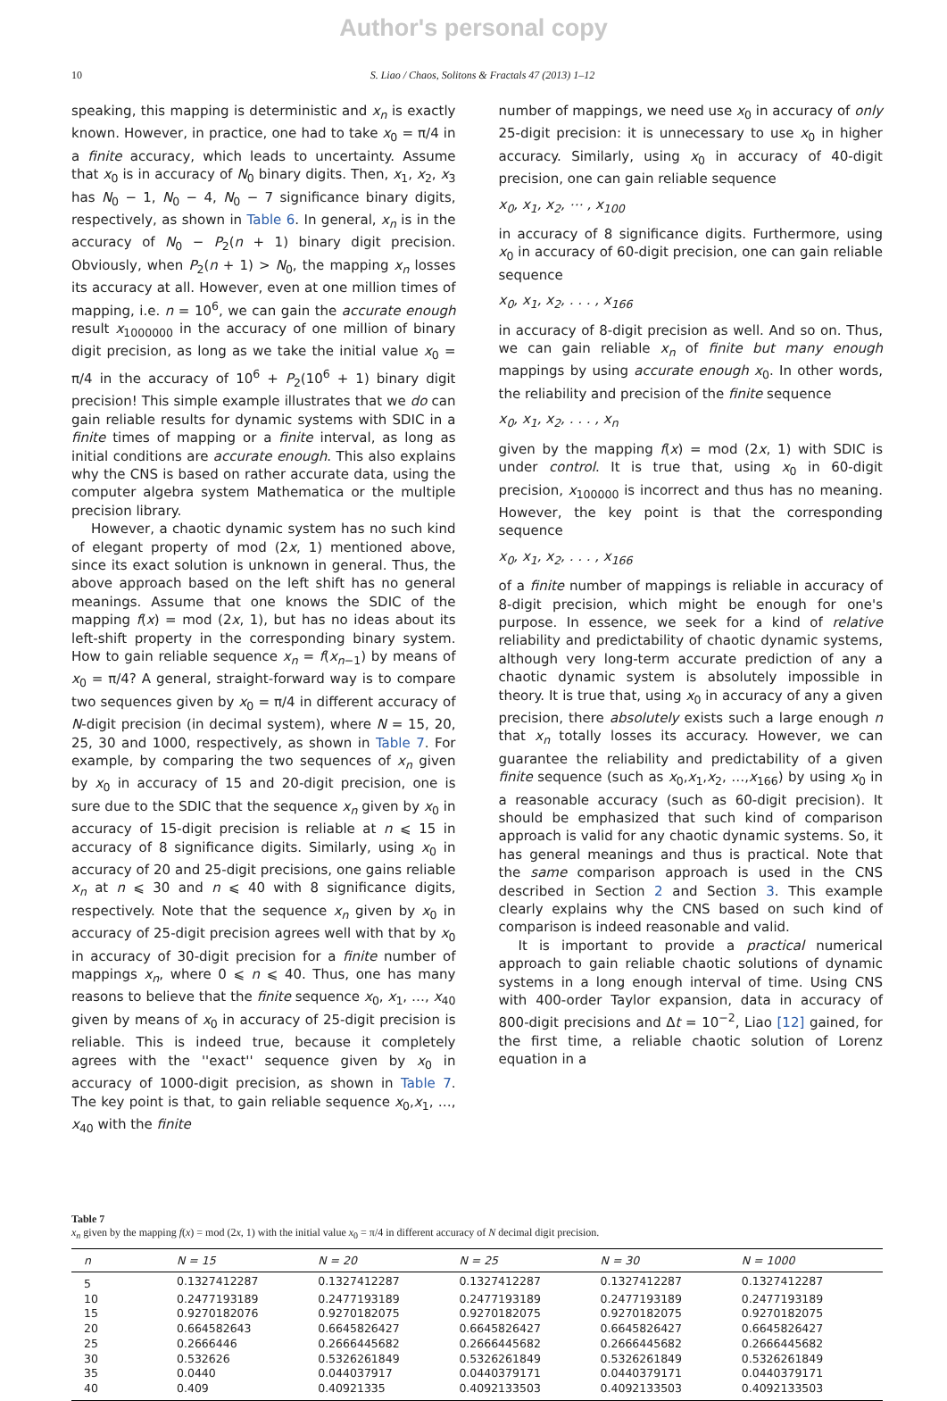Author's personal copy
10 S. Liao / Chaos, Solitons & Fractals 47 (2013) 1–12
speaking, this mapping is deterministic and x<sub>n</sub> is exactly known. However, in practice, one had to take x<sub>0</sub> = π/4 in a finite accuracy, which leads to uncertainty. Assume that x<sub>0</sub> is in accuracy of N<sub>0</sub> binary digits. Then, x<sub>1</sub>, x<sub>2</sub>, x<sub>3</sub> has N<sub>0</sub> − 1, N<sub>0</sub> − 4, N<sub>0</sub> − 7 significance binary digits, respectively, as shown in Table 6. In general, x<sub>n</sub> is in the accuracy of N<sub>0</sub> − P<sub>2</sub>(n + 1) binary digit precision. Obviously, when P<sub>2</sub>(n + 1) > N<sub>0</sub>, the mapping x<sub>n</sub> losses its accuracy at all. However, even at one million times of mapping, i.e. n = 10<sup>6</sup>, we can gain the accurate enough result x<sub>1000000</sub> in the accuracy of one million of binary digit precision, as long as we take the initial value x<sub>0</sub> = π/4 in the accuracy of 10<sup>6</sup> + P<sub>2</sub>(10<sup>6</sup> + 1) binary digit precision! This simple example illustrates that we do can gain reliable results for dynamic systems with SDIC in a finite times of mapping or a finite interval, as long as initial conditions are accurate enough. This also explains why the CNS is based on rather accurate data, using the computer algebra system Mathematica or the multiple precision library.
However, a chaotic dynamic system has no such kind of elegant property of mod (2x, 1) mentioned above, since its exact solution is unknown in general. Thus, the above approach based on the left shift has no general meanings. Assume that one knows the SDIC of the mapping f(x) = mod (2x, 1), but has no ideas about its left-shift property in the corresponding binary system. How to gain reliable sequence x<sub>n</sub> = f(x<sub>n−1</sub>) by means of x<sub>0</sub> = π/4? A general, straight-forward way is to compare two sequences given by x<sub>0</sub> = π/4 in different accuracy of N-digit precision (in decimal system), where N = 15, 20, 25, 30 and 1000, respectively, as shown in Table 7. For example, by comparing the two sequences of x<sub>n</sub> given by x<sub>0</sub> in accuracy of 15 and 20-digit precision, one is sure due to the SDIC that the sequence x<sub>n</sub> given by x<sub>0</sub> in accuracy of 15-digit precision is reliable at n ⩽ 15 in accuracy of 8 significance digits. Similarly, using x<sub>0</sub> in accuracy of 20 and 25-digit precisions, one gains reliable x<sub>n</sub> at n ⩽ 30 and n ⩽ 40 with 8 significance digits, respectively. Note that the sequence x<sub>n</sub> given by x<sub>0</sub> in accuracy of 25-digit precision agrees well with that by x<sub>0</sub> in accuracy of 30-digit precision for a finite number of mappings x<sub>n</sub>, where 0 ⩽ n ⩽ 40. Thus, one has many reasons to believe that the finite sequence x<sub>0</sub>, x<sub>1</sub>, …, x<sub>40</sub> given by means of x<sub>0</sub> in accuracy of 25-digit precision is reliable. This is indeed true, because it completely agrees with the ''exact'' sequence given by x<sub>0</sub> in accuracy of 1000-digit precision, as shown in Table 7. The key point is that, to gain reliable sequence x<sub>0</sub>,x<sub>1</sub>, …, x<sub>40</sub> with the finite
number of mappings, we need use x<sub>0</sub> in accuracy of only 25-digit precision: it is unnecessary to use x<sub>0</sub> in higher accuracy. Similarly, using x<sub>0</sub> in accuracy of 40-digit precision, one can gain reliable sequence
x<sub>0</sub>, x<sub>1</sub>, x<sub>2</sub>, ⋯ , x<sub>100</sub>
in accuracy of 8 significance digits. Furthermore, using x<sub>0</sub> in accuracy of 60-digit precision, one can gain reliable sequence
x<sub>0</sub>, x<sub>1</sub>, x<sub>2</sub>, . . . , x<sub>166</sub>
in accuracy of 8-digit precision as well. And so on. Thus, we can gain reliable x<sub>n</sub> of finite but many enough mappings by using accurate enough x<sub>0</sub>. In other words, the reliability and precision of the finite sequence
x<sub>0</sub>, x<sub>1</sub>, x<sub>2</sub>, . . . , x<sub>n</sub>
given by the mapping f(x) = mod (2x, 1) with SDIC is under control. It is true that, using x<sub>0</sub> in 60-digit precision, x<sub>100000</sub> is incorrect and thus has no meaning. However, the key point is that the corresponding sequence
x<sub>0</sub>, x<sub>1</sub>, x<sub>2</sub>, . . . , x<sub>166</sub>
of a finite number of mappings is reliable in accuracy of 8-digit precision, which might be enough for one's purpose. In essence, we seek for a kind of relative reliability and predictability of chaotic dynamic systems, although very long-term accurate prediction of any a chaotic dynamic system is absolutely impossible in theory. It is true that, using x<sub>0</sub> in accuracy of any a given precision, there absolutely exists such a large enough n that x<sub>n</sub> totally losses its accuracy. However, we can guarantee the reliability and predictability of a given finite sequence (such as x<sub>0</sub>,x<sub>1</sub>,x<sub>2</sub>, …,x<sub>166</sub>) by using x<sub>0</sub> in a reasonable accuracy (such as 60-digit precision). It should be emphasized that such kind of comparison approach is valid for any chaotic dynamic systems. So, it has general meanings and thus is practical. Note that the same comparison approach is used in the CNS described in Section 2 and Section 3. This example clearly explains why the CNS based on such kind of comparison is indeed reasonable and valid.
It is important to provide a practical numerical approach to gain reliable chaotic solutions of dynamic systems in a long enough interval of time. Using CNS with 400-order Taylor expansion, data in accuracy of 800-digit precisions and Δt = 10<sup>−2</sup>, Liao [12] gained, for the first time, a reliable chaotic solution of Lorenz equation in a
Table 7
x<sub>n</sub> given by the mapping f(x) = mod (2x, 1) with the initial value x<sub>0</sub> = π/4 in different accuracy of N decimal digit precision.
| n | N = 15 | N = 20 | N = 25 | N = 30 | N = 1000 |
| --- | --- | --- | --- | --- | --- |
| 5 | 0.1327412287 | 0.1327412287 | 0.1327412287 | 0.1327412287 | 0.1327412287 |
| 10 | 0.2477193189 | 0.2477193189 | 0.2477193189 | 0.2477193189 | 0.2477193189 |
| 15 | 0.9270182076 | 0.9270182075 | 0.9270182075 | 0.9270182075 | 0.9270182075 |
| 20 | 0.664582643 | 0.6645826427 | 0.6645826427 | 0.6645826427 | 0.6645826427 |
| 25 | 0.2666446 | 0.2666445682 | 0.2666445682 | 0.2666445682 | 0.2666445682 |
| 30 | 0.532626 | 0.5326261849 | 0.5326261849 | 0.5326261849 | 0.5326261849 |
| 35 | 0.0440 | 0.044037917 | 0.0440379171 | 0.0440379171 | 0.0440379171 |
| 40 | 0.409 | 0.40921335 | 0.4092133503 | 0.4092133503 | 0.4092133503 |